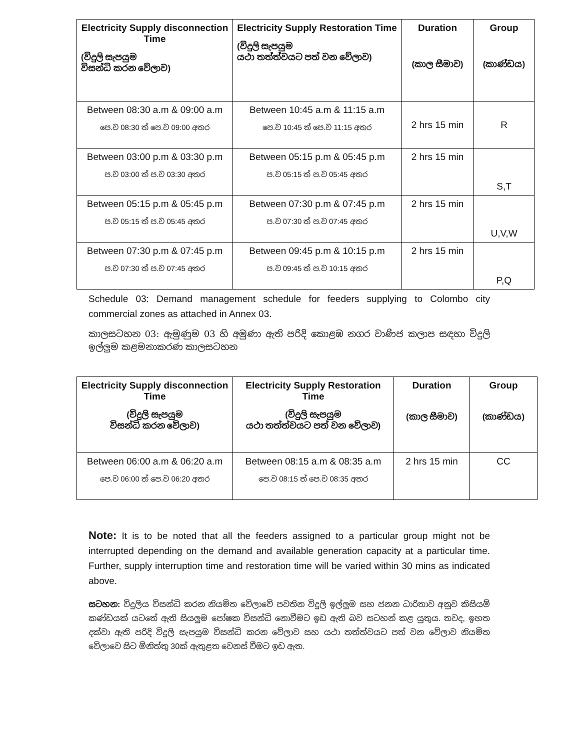| Electricity Supply disconnection Time (විදුලි සැපයුම විසන්ධි කරන වේලාව) | Electricity Supply Restoration Time (විදුලි සැපයුම යථා තත්ත්වයට පත් වන වේලාව) | Duration (කාල සීමාව) | Group (කාණ්ඩය) |
| --- | --- | --- | --- |
| Between 08:30 a.m & 09:00 a.m පෙ.ව 08:30 ත් පෙ.ව 09:00 අතර | Between 10:45 a.m & 11:15 a.m පෙ.ව 10:45 ත් පෙ.ව 11:15 අතර | 2 hrs 15 min | R |
| Between 03:00 p.m & 03:30 p.m ප.ව 03:00 ත් ප.ව 03:30 අතර | Between 05:15 p.m & 05:45 p.m ප.ව 05:15 ත් ප.ව 05:45 අතර | 2 hrs 15 min | S,T |
| Between 05:15 p.m & 05:45 p.m ප.ව 05:15 ත් ප.ව 05:45 අතර | Between 07:30 p.m & 07:45 p.m ප.ව 07:30 ත් ප.ව 07:45 අතර | 2 hrs 15 min | U,V,W |
| Between 07:30 p.m & 07:45 p.m ප.ව 07:30 ත් ප.ව 07:45 අතර | Between 09:45 p.m & 10:15 p.m ප.ව 09:45 ත් ප.ව 10:15 අතර | 2 hrs 15 min | P,Q |
Schedule 03: Demand management schedule for feeders supplying to Colombo city commercial zones as attached in Annex 03.
කාලසටහන 03: ඇමුණුම 03 හි අමුණා ඇති පරිදි කොළඹ නගර වාණිජ කලාප සඳහා විදුලි ඉල්ලුම කළමනාකරණ කාලසටහන
| Electricity Supply disconnection Time (විදුලි සැපයුම විසන්ධි කරන වේලාව) | Electricity Supply Restoration Time (විදුලි සැපයුම යථා තත්ත්වයට පත් වන වේලාව) | Duration (කාල සීමාව) | Group (කාණ්ඩය) |
| --- | --- | --- | --- |
| Between 06:00 a.m & 06:20 a.m පෙ.ව 06:00 ත් පෙ.ව 06:20 අතර | Between 08:15 a.m & 08:35 a.m පෙ.ව 08:15 ත් පෙ.ව 08:35 අතර | 2 hrs 15 min | CC |
Note: It is to be noted that all the feeders assigned to a particular group might not be interrupted depending on the demand and available generation capacity at a particular time. Further, supply interruption time and restoration time will be varied within 30 mins as indicated above.
සටහන: විදුලිය විසන්ධි කරන නියමිත වේලාවේ පවතින විදුලි ඉල්ලුම සහ ජනන ධාරිතාව අනුව කිසියම් කණ්ඩයක් යටතේ ඇති සියලුම පෝෂක විසන්ධි නොවීමට ඉඩ ඇති බව සටහන් කළ යුතුය. තවද, ඉහත දක්වා ඇති පරිදි විදුලි සැපයුම විසන්ධි කරන වේලාව සහ යථා තත්ත්වයට පත් වන වේලාව නියමිත වේලාවෙ සිට මිනිත්තු 30ක් ඇතුළත වෙනස් වීමට ඉඩ ඇත.